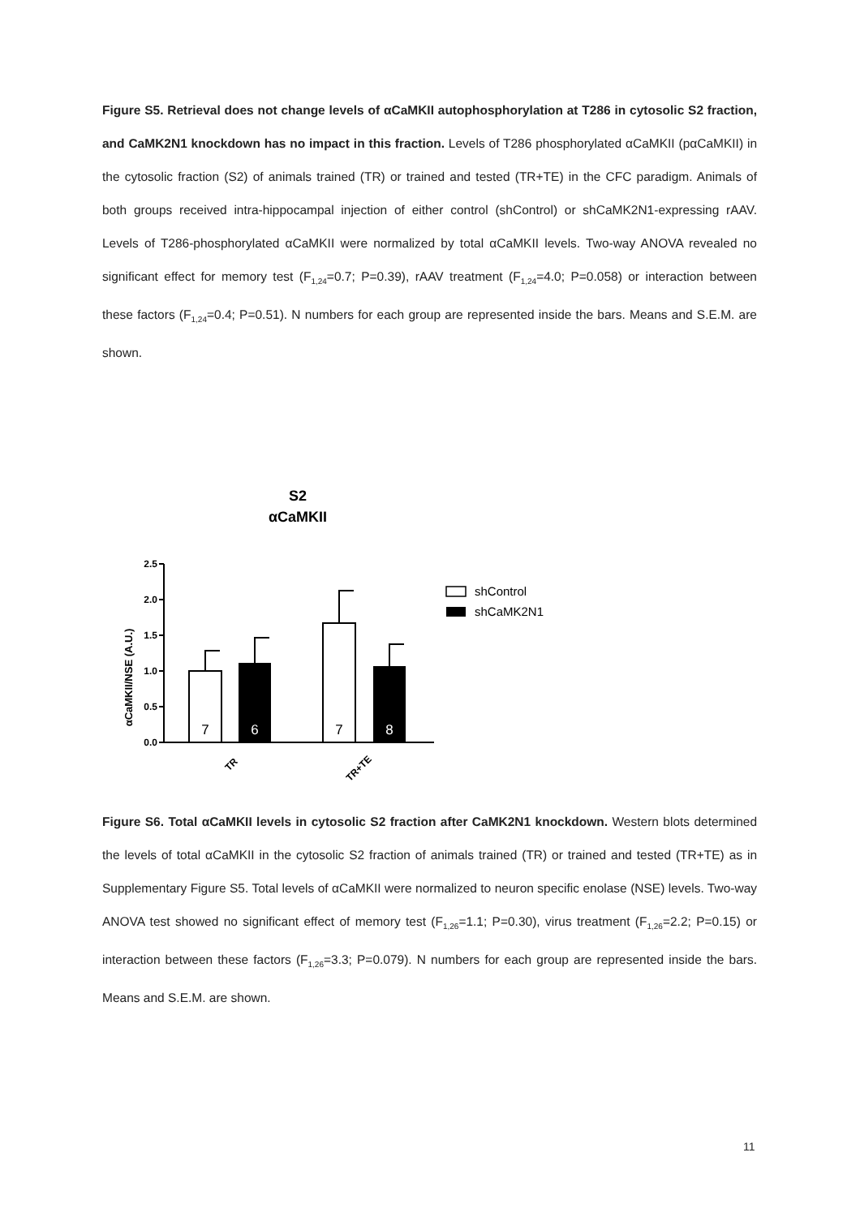Figure S5. Retrieval does not change levels of αCaMKII autophosphorylation at T286 in cytosolic S2 fraction, and CaMK2N1 knockdown has no impact in this fraction. Levels of T286 phosphorylated αCaMKII (pαCaMKII) in the cytosolic fraction (S2) of animals trained (TR) or trained and tested (TR+TE) in the CFC paradigm. Animals of both groups received intra-hippocampal injection of either control (shControl) or shCaMK2N1-expressing rAAV. Levels of T286-phosphorylated αCaMKII were normalized by total αCaMKII levels. Two-way ANOVA revealed no significant effect for memory test (F<sub>1,24</sub>=0.7; P=0.39), rAAV treatment (F<sub>1,24</sub>=4.0; P=0.058) or interaction between these factors (F<sub>1,24</sub>=0.4; P=0.51). N numbers for each group are represented inside the bars. Means and S.E.M. are shown.
S2
αCaMKII
αCaMKII/NSE (A.U.)
2.5
2.0
1.5
1.0
0.5
0.0
7
6
7
8
TR
TR+TE
shControl
shCaMK2N1
Figure S6. Total αCaMKII levels in cytosolic S2 fraction after CaMK2N1 knockdown. Western blots determined the levels of total αCaMKII in the cytosolic S2 fraction of animals trained (TR) or trained and tested (TR+TE) as in Supplementary Figure S5. Total levels of αCaMKII were normalized to neuron specific enolase (NSE) levels. Two-way ANOVA test showed no significant effect of memory test (F<sub>1,26</sub>=1.1; P=0.30), virus treatment (F<sub>1,26</sub>=2.2; P=0.15) or interaction between these factors (F<sub>1,26</sub>=3.3; P=0.079). N numbers for each group are represented inside the bars. Means and S.E.M. are shown.
11